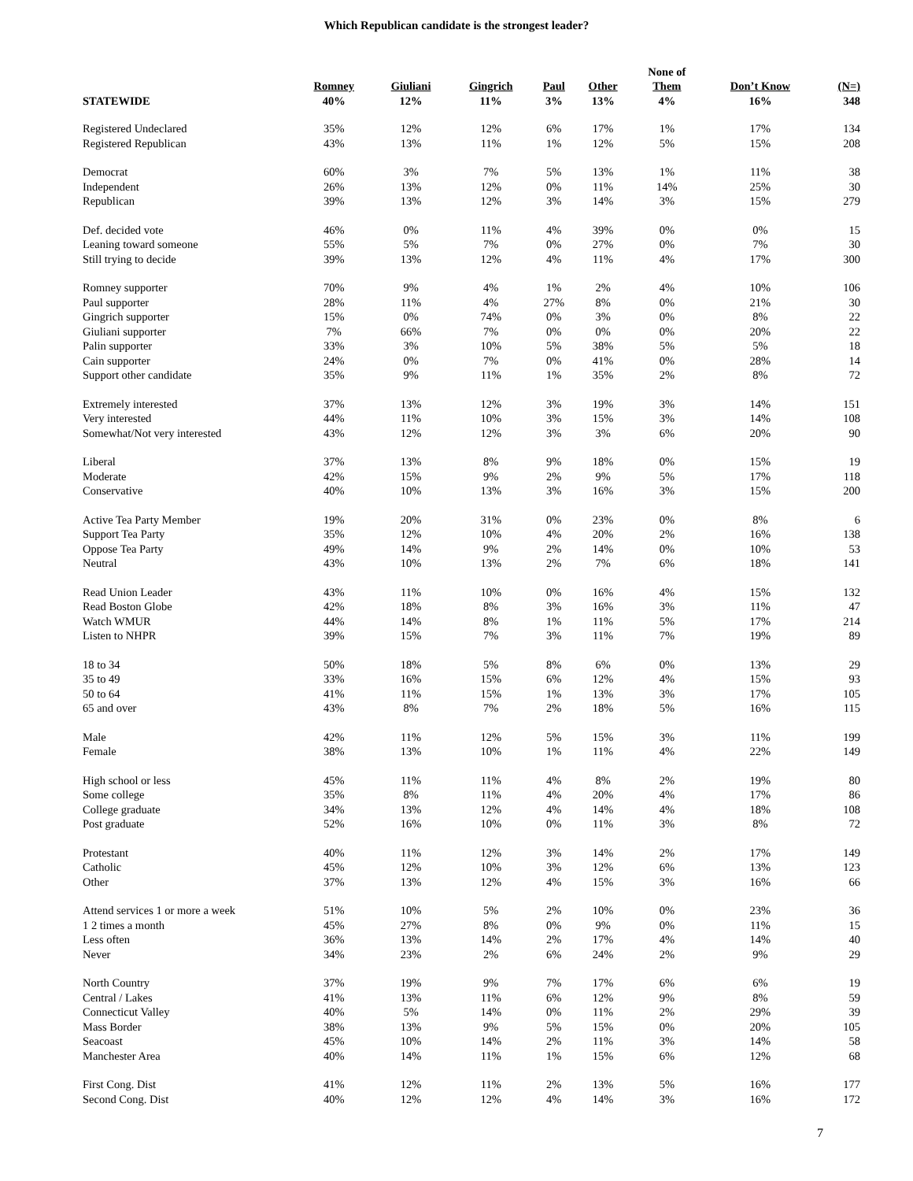Which Republican candidate is the strongest leader?
| | | | | | | None of | | |
| --- | --- | --- | --- | --- | --- | --- | --- | --- |
| | Romney | Giuliani | Gingrich | Paul | Other | Them | Don’t Know | (N=) |
| STATEWIDE | 40% | 12% | 11% | 3% | 13% | 4% | 16% | 348 |
| Registered Undeclared | 35% | 12% | 12% | 6% | 17% | 1% | 17% | 134 |
| Registered Republican | 43% | 13% | 11% | 1% | 12% | 5% | 15% | 208 |
| Democrat | 60% | 3% | 7% | 5% | 13% | 1% | 11% | 38 |
| Independent | 26% | 13% | 12% | 0% | 11% | 14% | 25% | 30 |
| Republican | 39% | 13% | 12% | 3% | 14% | 3% | 15% | 279 |
| Def. decided vote | 46% | 0% | 11% | 4% | 39% | 0% | 0% | 15 |
| Leaning toward someone | 55% | 5% | 7% | 0% | 27% | 0% | 7% | 30 |
| Still trying to decide | 39% | 13% | 12% | 4% | 11% | 4% | 17% | 300 |
| Romney supporter | 70% | 9% | 4% | 1% | 2% | 4% | 10% | 106 |
| Paul supporter | 28% | 11% | 4% | 27% | 8% | 0% | 21% | 30 |
| Gingrich supporter | 15% | 0% | 74% | 0% | 3% | 0% | 8% | 22 |
| Giuliani supporter | 7% | 66% | 7% | 0% | 0% | 0% | 20% | 22 |
| Palin supporter | 33% | 3% | 10% | 5% | 38% | 5% | 5% | 18 |
| Cain supporter | 24% | 0% | 7% | 0% | 41% | 0% | 28% | 14 |
| Support other candidate | 35% | 9% | 11% | 1% | 35% | 2% | 8% | 72 |
| Extremely interested | 37% | 13% | 12% | 3% | 19% | 3% | 14% | 151 |
| Very interested | 44% | 11% | 10% | 3% | 15% | 3% | 14% | 108 |
| Somewhat/Not very interested | 43% | 12% | 12% | 3% | 3% | 6% | 20% | 90 |
| Liberal | 37% | 13% | 8% | 9% | 18% | 0% | 15% | 19 |
| Moderate | 42% | 15% | 9% | 2% | 9% | 5% | 17% | 118 |
| Conservative | 40% | 10% | 13% | 3% | 16% | 3% | 15% | 200 |
| Active Tea Party Member | 19% | 20% | 31% | 0% | 23% | 0% | 8% | 6 |
| Support Tea Party | 35% | 12% | 10% | 4% | 20% | 2% | 16% | 138 |
| Oppose Tea Party | 49% | 14% | 9% | 2% | 14% | 0% | 10% | 53 |
| Neutral | 43% | 10% | 13% | 2% | 7% | 6% | 18% | 141 |
| Read Union Leader | 43% | 11% | 10% | 0% | 16% | 4% | 15% | 132 |
| Read Boston Globe | 42% | 18% | 8% | 3% | 16% | 3% | 11% | 47 |
| Watch WMUR | 44% | 14% | 8% | 1% | 11% | 5% | 17% | 214 |
| Listen to NHPR | 39% | 15% | 7% | 3% | 11% | 7% | 19% | 89 |
| 18 to 34 | 50% | 18% | 5% | 8% | 6% | 0% | 13% | 29 |
| 35 to 49 | 33% | 16% | 15% | 6% | 12% | 4% | 15% | 93 |
| 50 to 64 | 41% | 11% | 15% | 1% | 13% | 3% | 17% | 105 |
| 65 and over | 43% | 8% | 7% | 2% | 18% | 5% | 16% | 115 |
| Male | 42% | 11% | 12% | 5% | 15% | 3% | 11% | 199 |
| Female | 38% | 13% | 10% | 1% | 11% | 4% | 22% | 149 |
| High school or less | 45% | 11% | 11% | 4% | 8% | 2% | 19% | 80 |
| Some college | 35% | 8% | 11% | 4% | 20% | 4% | 17% | 86 |
| College graduate | 34% | 13% | 12% | 4% | 14% | 4% | 18% | 108 |
| Post graduate | 52% | 16% | 10% | 0% | 11% | 3% | 8% | 72 |
| Protestant | 40% | 11% | 12% | 3% | 14% | 2% | 17% | 149 |
| Catholic | 45% | 12% | 10% | 3% | 12% | 6% | 13% | 123 |
| Other | 37% | 13% | 12% | 4% | 15% | 3% | 16% | 66 |
| Attend services 1 or more a week | 51% | 10% | 5% | 2% | 10% | 0% | 23% | 36 |
| 1 2 times a month | 45% | 27% | 8% | 0% | 9% | 0% | 11% | 15 |
| Less often | 36% | 13% | 14% | 2% | 17% | 4% | 14% | 40 |
| Never | 34% | 23% | 2% | 6% | 24% | 2% | 9% | 29 |
| North Country | 37% | 19% | 9% | 7% | 17% | 6% | 6% | 19 |
| Central / Lakes | 41% | 13% | 11% | 6% | 12% | 9% | 8% | 59 |
| Connecticut Valley | 40% | 5% | 14% | 0% | 11% | 2% | 29% | 39 |
| Mass Border | 38% | 13% | 9% | 5% | 15% | 0% | 20% | 105 |
| Seacoast | 45% | 10% | 14% | 2% | 11% | 3% | 14% | 58 |
| Manchester Area | 40% | 14% | 11% | 1% | 15% | 6% | 12% | 68 |
| First Cong. Dist | 41% | 12% | 11% | 2% | 13% | 5% | 16% | 177 |
| Second Cong. Dist | 40% | 12% | 12% | 4% | 14% | 3% | 16% | 172 |
7